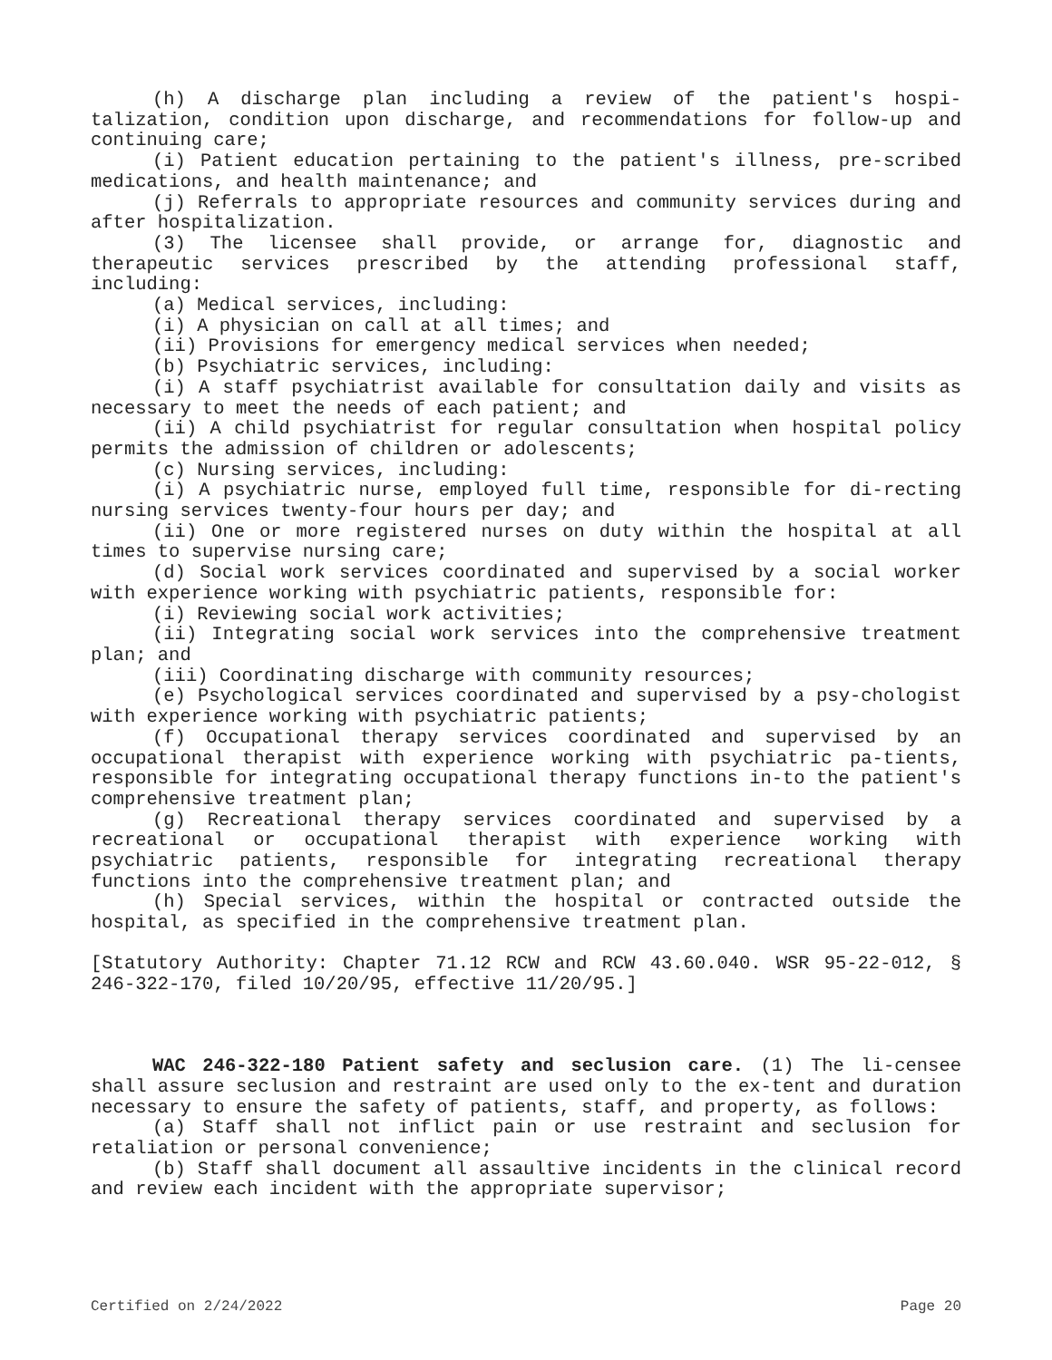(h) A discharge plan including a review of the patient's hospi-talization, condition upon discharge, and recommendations for follow-up and continuing care;
(i) Patient education pertaining to the patient's illness, pre-scribed medications, and health maintenance; and
(j) Referrals to appropriate resources and community services during and after hospitalization.
(3) The licensee shall provide, or arrange for, diagnostic and therapeutic services prescribed by the attending professional staff, including:
(a) Medical services, including:
(i) A physician on call at all times; and
(ii) Provisions for emergency medical services when needed;
(b) Psychiatric services, including:
(i) A staff psychiatrist available for consultation daily and visits as necessary to meet the needs of each patient; and
(ii) A child psychiatrist for regular consultation when hospital policy permits the admission of children or adolescents;
(c) Nursing services, including:
(i) A psychiatric nurse, employed full time, responsible for di-recting nursing services twenty-four hours per day; and
(ii) One or more registered nurses on duty within the hospital at all times to supervise nursing care;
(d) Social work services coordinated and supervised by a social worker with experience working with psychiatric patients, responsible for:
(i) Reviewing social work activities;
(ii) Integrating social work services into the comprehensive treatment plan; and
(iii) Coordinating discharge with community resources;
(e) Psychological services coordinated and supervised by a psy-chologist with experience working with psychiatric patients;
(f) Occupational therapy services coordinated and supervised by an occupational therapist with experience working with psychiatric pa-tients, responsible for integrating occupational therapy functions in-to the patient's comprehensive treatment plan;
(g) Recreational therapy services coordinated and supervised by a recreational or occupational therapist with experience working with psychiatric patients, responsible for integrating recreational therapy functions into the comprehensive treatment plan; and
(h) Special services, within the hospital or contracted outside the hospital, as specified in the comprehensive treatment plan.
[Statutory Authority: Chapter 71.12 RCW and RCW 43.60.040. WSR 95-22-012, § 246-322-170, filed 10/20/95, effective 11/20/95.]
WAC 246-322-180 Patient safety and seclusion care. (1) The li-censee shall assure seclusion and restraint are used only to the ex-tent and duration necessary to ensure the safety of patients, staff, and property, as follows:
(a) Staff shall not inflict pain or use restraint and seclusion for retaliation or personal convenience;
(b) Staff shall document all assaultive incidents in the clinical record and review each incident with the appropriate supervisor;
Certified on 2/24/2022 Page 20